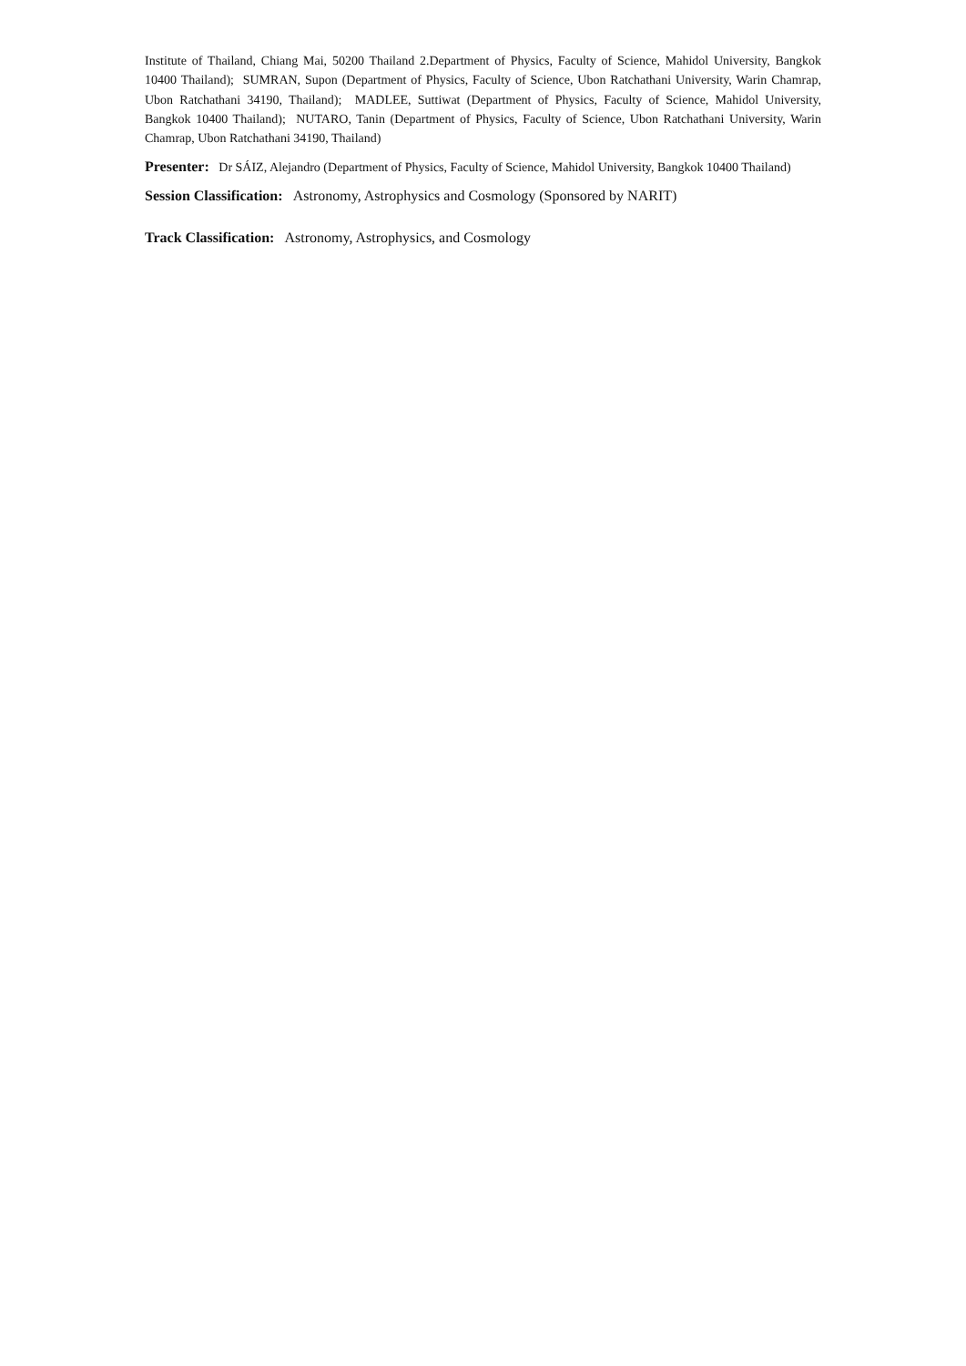Institute of Thailand, Chiang Mai, 50200 Thailand 2.Department of Physics, Faculty of Science, Mahidol University, Bangkok 10400 Thailand); SUMRAN, Supon (Department of Physics, Faculty of Science, Ubon Ratchathani University, Warin Chamrap, Ubon Ratchathani 34190, Thailand); MADLEE, Suttiwat (Department of Physics, Faculty of Science, Mahidol University, Bangkok 10400 Thailand); NUTARO, Tanin (Department of Physics, Faculty of Science, Ubon Ratchathani University, Warin Chamrap, Ubon Ratchathani 34190, Thailand)
Presenter: Dr SÁIZ, Alejandro (Department of Physics, Faculty of Science, Mahidol University, Bangkok 10400 Thailand)
Session Classification: Astronomy, Astrophysics and Cosmology (Sponsored by NARIT)
Track Classification: Astronomy, Astrophysics, and Cosmology